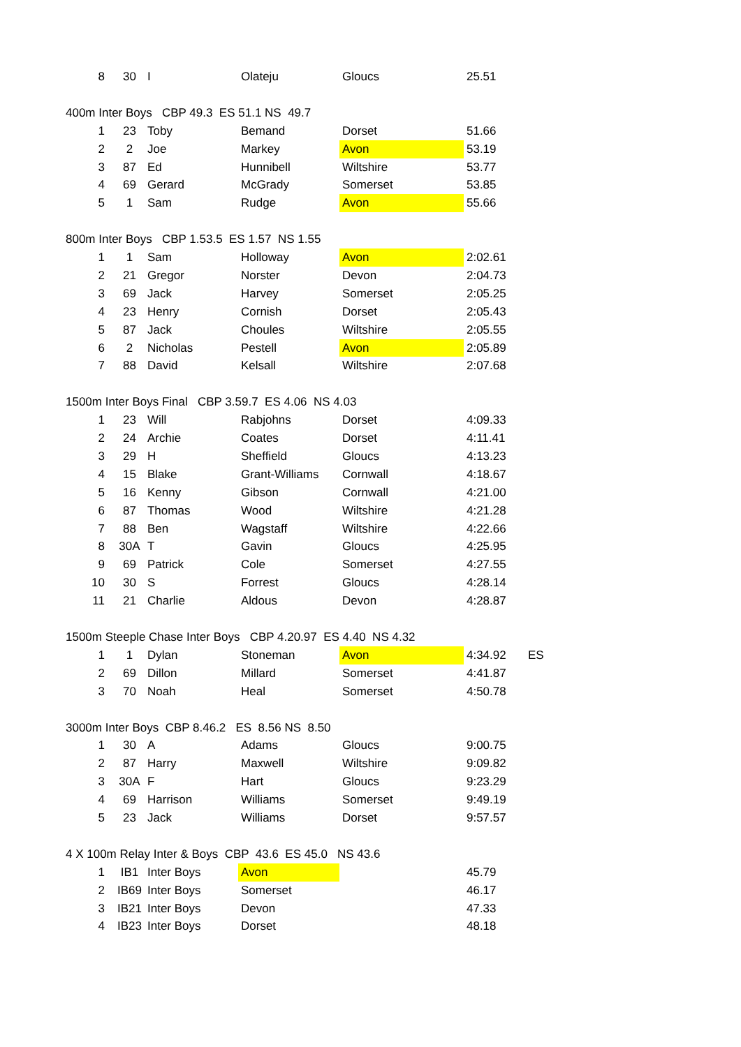| 8 | 30 | I | Olateju | Gloucs | 25.51 | |
| 400m Inter Boys CBP 49.3 ES 51.1 NS 49.7 | | | | | | |
| 1 | 23 | Toby | Bemand | Dorset | 51.66 | |
| 2 | 2 | Joe | Markey | Avon | 53.19 | |
| 3 | 87 | Ed | Hunnibell | Wiltshire | 53.77 | |
| 4 | 69 | Gerard | McGrady | Somerset | 53.85 | |
| 5 | 1 | Sam | Rudge | Avon | 55.66 | |
| 800m Inter Boys CBP 1.53.5 ES 1.57 NS 1.55 | | | | | | |
| 1 | 1 | Sam | Holloway | Avon | 2:02.61 | |
| 2 | 21 | Gregor | Norster | Devon | 2:04.73 | |
| 3 | 69 | Jack | Harvey | Somerset | 2:05.25 | |
| 4 | 23 | Henry | Cornish | Dorset | 2:05.43 | |
| 5 | 87 | Jack | Choules | Wiltshire | 2:05.55 | |
| 6 | 2 | Nicholas | Pestell | Avon | 2:05.89 | |
| 7 | 88 | David | Kelsall | Wiltshire | 2:07.68 | |
| 1500m Inter Boys Final CBP 3.59.7 ES 4.06 NS 4.03 | | | | | | |
| 1 | 23 | Will | Rabjohns | Dorset | 4:09.33 | |
| 2 | 24 | Archie | Coates | Dorset | 4:11.41 | |
| 3 | 29 | H | Sheffield | Gloucs | 4:13.23 | |
| 4 | 15 | Blake | Grant-Williams | Cornwall | 4:18.67 | |
| 5 | 16 | Kenny | Gibson | Cornwall | 4:21.00 | |
| 6 | 87 | Thomas | Wood | Wiltshire | 4:21.28 | |
| 7 | 88 | Ben | Wagstaff | Wiltshire | 4:22.66 | |
| 8 | 30A | T | Gavin | Gloucs | 4:25.95 | |
| 9 | 69 | Patrick | Cole | Somerset | 4:27.55 | |
| 10 | 30 | S | Forrest | Gloucs | 4:28.14 | |
| 11 | 21 | Charlie | Aldous | Devon | 4:28.87 | |
| 1500m Steeple Chase Inter Boys CBP 4.20.97 ES 4.40 NS 4.32 | | | | | | |
| 1 | 1 | Dylan | Stoneman | Avon | 4:34.92 | ES |
| 2 | 69 | Dillon | Millard | Somerset | 4:41.87 | |
| 3 | 70 | Noah | Heal | Somerset | 4:50.78 | |
| 3000m Inter Boys CBP 8.46.2 ES 8.56 NS 8.50 | | | | | | |
| 1 | 30 | A | Adams | Gloucs | 9:00.75 | |
| 2 | 87 | Harry | Maxwell | Wiltshire | 9:09.82 | |
| 3 | 30A | F | Hart | Gloucs | 9:23.29 | |
| 4 | 69 | Harrison | Williams | Somerset | 9:49.19 | |
| 5 | 23 | Jack | Williams | Dorset | 9:57.57 | |
| 4 X 100m Relay Inter & Boys CBP 43.6 ES 45.0 NS 43.6 | | | | | | |
| 1 | IB1 | Inter Boys | Avon | | 45.79 | |
| 2 | IB69 | Inter Boys | Somerset | | 46.17 | |
| 3 | IB21 | Inter Boys | Devon | | 47.33 | |
| 4 | IB23 | Inter Boys | Dorset | | 48.18 | |